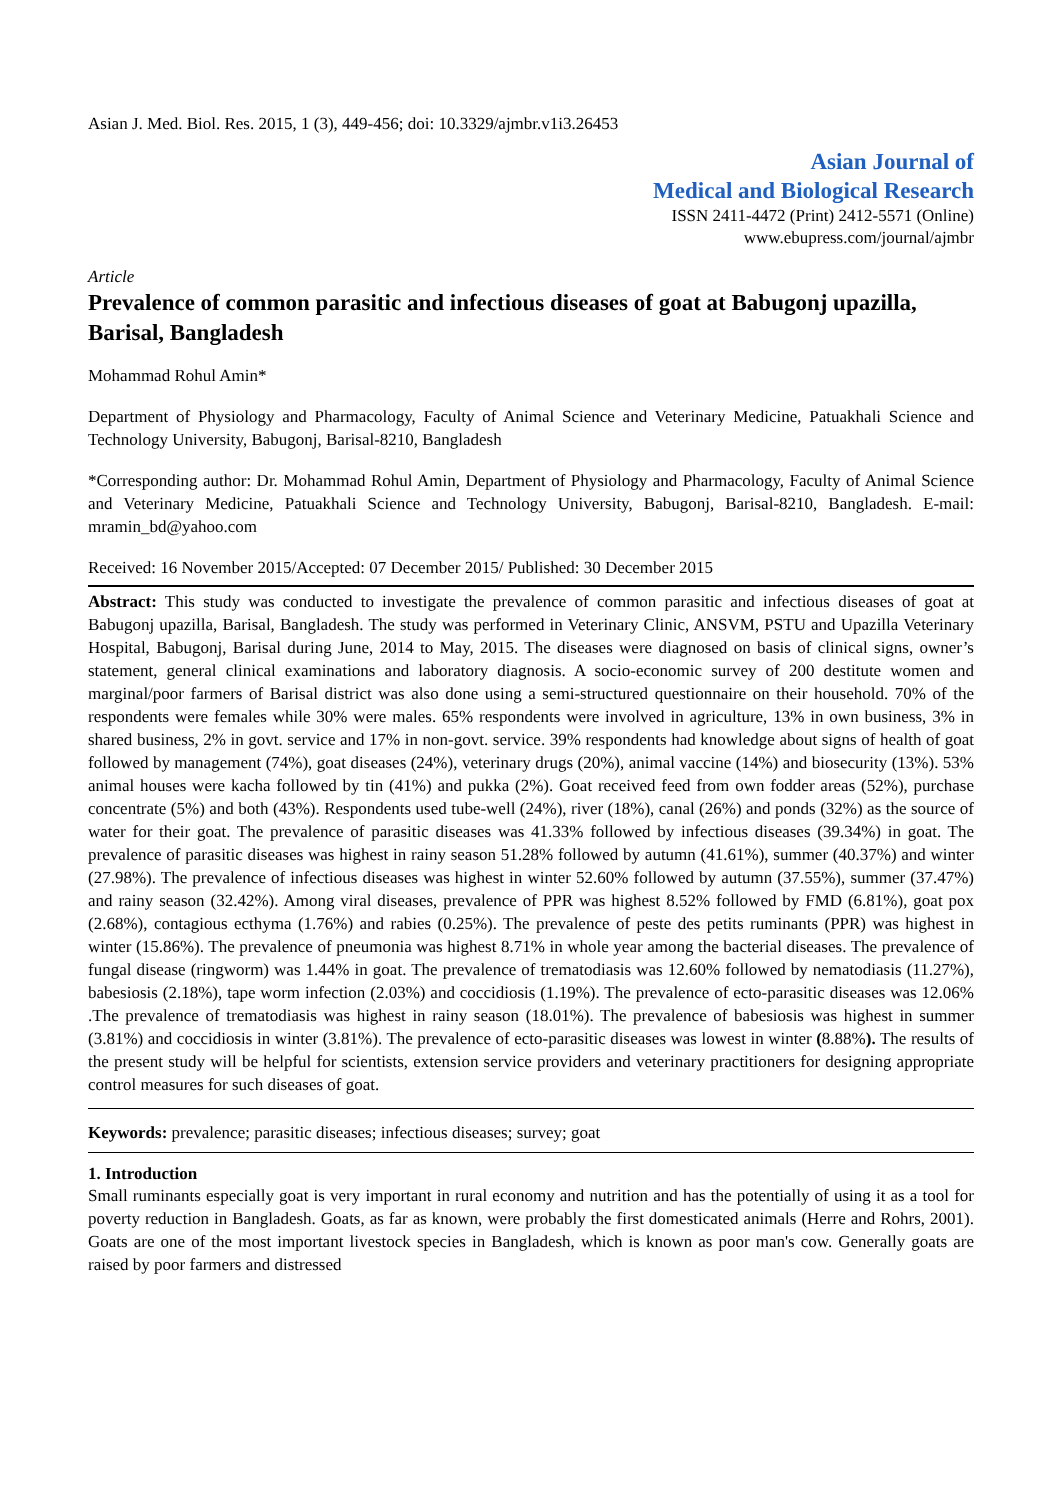Asian J. Med. Biol. Res. 2015, 1 (3), 449-456; doi: 10.3329/ajmbr.v1i3.26453
Asian Journal of
Medical and Biological Research
ISSN 2411-4472 (Print) 2412-5571 (Online)
www.ebupress.com/journal/ajmbr
Article
Prevalence of common parasitic and infectious diseases of goat at Babugonj upazilla, Barisal, Bangladesh
Mohammad Rohul Amin*
Department of Physiology and Pharmacology, Faculty of Animal Science and Veterinary Medicine, Patuakhali Science and Technology University, Babugonj, Barisal-8210, Bangladesh
*Corresponding author: Dr. Mohammad Rohul Amin, Department of Physiology and Pharmacology, Faculty of Animal Science and Veterinary Medicine, Patuakhali Science and Technology University, Babugonj, Barisal-8210, Bangladesh. E-mail: mramin_bd@yahoo.com
Received: 16 November 2015/Accepted: 07 December 2015/ Published: 30 December 2015
Abstract: This study was conducted to investigate the prevalence of common parasitic and infectious diseases of goat at Babugonj upazilla, Barisal, Bangladesh. The study was performed in Veterinary Clinic, ANSVM, PSTU and Upazilla Veterinary Hospital, Babugonj, Barisal during June, 2014 to May, 2015. The diseases were diagnosed on basis of clinical signs, owner’s statement, general clinical examinations and laboratory diagnosis. A socio-economic survey of 200 destitute women and marginal/poor farmers of Barisal district was also done using a semi-structured questionnaire on their household. 70% of the respondents were females while 30% were males. 65% respondents were involved in agriculture, 13% in own business, 3% in shared business, 2% in govt. service and 17% in non-govt. service. 39% respondents had knowledge about signs of health of goat followed by management (74%), goat diseases (24%), veterinary drugs (20%), animal vaccine (14%) and biosecurity (13%). 53% animal houses were kacha followed by tin (41%) and pukka (2%). Goat received feed from own fodder areas (52%), purchase concentrate (5%) and both (43%). Respondents used tube-well (24%), river (18%), canal (26%) and ponds (32%) as the source of water for their goat. The prevalence of parasitic diseases was 41.33% followed by infectious diseases (39.34%) in goat. The prevalence of parasitic diseases was highest in rainy season 51.28% followed by autumn (41.61%), summer (40.37%) and winter (27.98%). The prevalence of infectious diseases was highest in winter 52.60% followed by autumn (37.55%), summer (37.47%) and rainy season (32.42%). Among viral diseases, prevalence of PPR was highest 8.52% followed by FMD (6.81%), goat pox (2.68%), contagious ecthyma (1.76%) and rabies (0.25%). The prevalence of peste des petits ruminants (PPR) was highest in winter (15.86%). The prevalence of pneumonia was highest 8.71% in whole year among the bacterial diseases. The prevalence of fungal disease (ringworm) was 1.44% in goat. The prevalence of trematodiasis was 12.60% followed by nematodiasis (11.27%), babesiosis (2.18%), tape worm infection (2.03%) and coccidiosis (1.19%). The prevalence of ecto-parasitic diseases was 12.06% .The prevalence of trematodiasis was highest in rainy season (18.01%). The prevalence of babesiosis was highest in summer (3.81%) and coccidiosis in winter (3.81%). The prevalence of ecto-parasitic diseases was lowest in winter (8.88%). The results of the present study will be helpful for scientists, extension service providers and veterinary practitioners for designing appropriate control measures for such diseases of goat.
Keywords: prevalence; parasitic diseases; infectious diseases; survey; goat
1. Introduction
Small ruminants especially goat is very important in rural economy and nutrition and has the potentially of using it as a tool for poverty reduction in Bangladesh. Goats, as far as known, were probably the first domesticated animals (Herre and Rohrs, 2001). Goats are one of the most important livestock species in Bangladesh, which is known as poor man's cow. Generally goats are raised by poor farmers and distressed